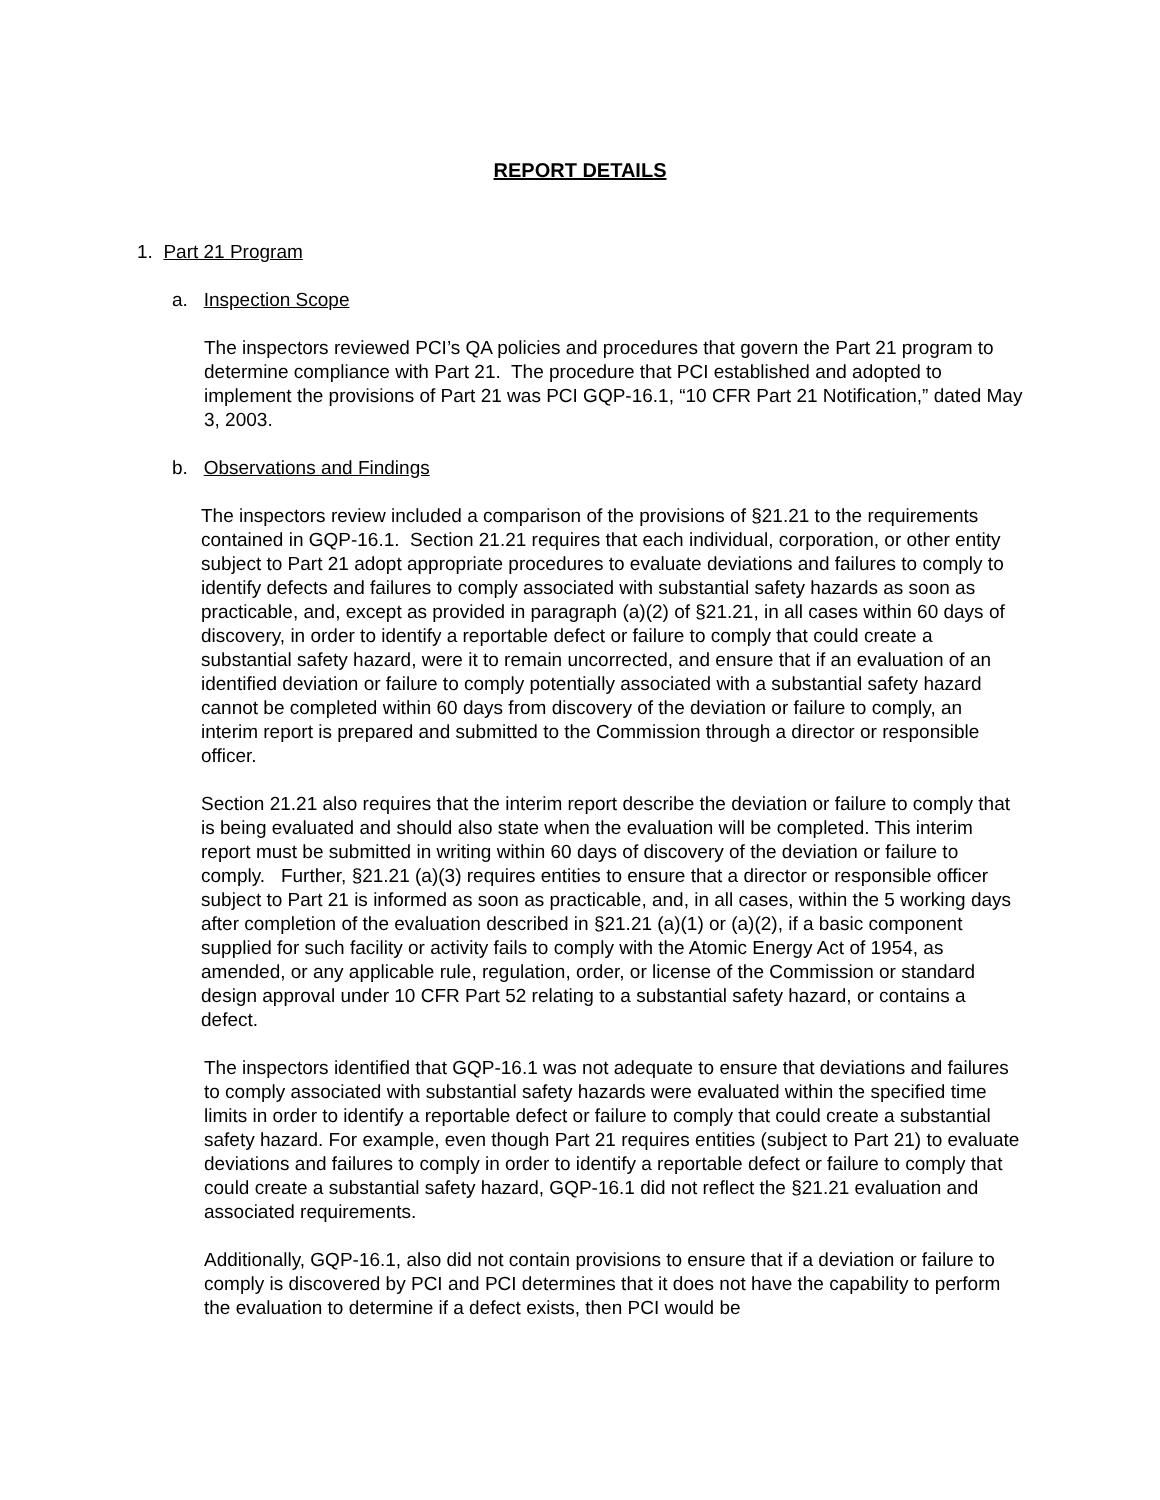REPORT DETAILS
1. Part 21 Program
a. Inspection Scope
The inspectors reviewed PCI’s QA policies and procedures that govern the Part 21 program to determine compliance with Part 21. The procedure that PCI established and adopted to implement the provisions of Part 21 was PCI GQP-16.1, “10 CFR Part 21 Notification,” dated May 3, 2003.
b. Observations and Findings
The inspectors review included a comparison of the provisions of §21.21 to the requirements contained in GQP-16.1. Section 21.21 requires that each individual, corporation, or other entity subject to Part 21 adopt appropriate procedures to evaluate deviations and failures to comply to identify defects and failures to comply associated with substantial safety hazards as soon as practicable, and, except as provided in paragraph (a)(2) of §21.21, in all cases within 60 days of discovery, in order to identify a reportable defect or failure to comply that could create a substantial safety hazard, were it to remain uncorrected, and ensure that if an evaluation of an identified deviation or failure to comply potentially associated with a substantial safety hazard cannot be completed within 60 days from discovery of the deviation or failure to comply, an interim report is prepared and submitted to the Commission through a director or responsible officer.
Section 21.21 also requires that the interim report describe the deviation or failure to comply that is being evaluated and should also state when the evaluation will be completed. This interim report must be submitted in writing within 60 days of discovery of the deviation or failure to comply. Further, §21.21 (a)(3) requires entities to ensure that a director or responsible officer subject to Part 21 is informed as soon as practicable, and, in all cases, within the 5 working days after completion of the evaluation described in §21.21 (a)(1) or (a)(2), if a basic component supplied for such facility or activity fails to comply with the Atomic Energy Act of 1954, as amended, or any applicable rule, regulation, order, or license of the Commission or standard design approval under 10 CFR Part 52 relating to a substantial safety hazard, or contains a defect.
The inspectors identified that GQP-16.1 was not adequate to ensure that deviations and failures to comply associated with substantial safety hazards were evaluated within the specified time limits in order to identify a reportable defect or failure to comply that could create a substantial safety hazard. For example, even though Part 21 requires entities (subject to Part 21) to evaluate deviations and failures to comply in order to identify a reportable defect or failure to comply that could create a substantial safety hazard, GQP-16.1 did not reflect the §21.21 evaluation and associated requirements.
Additionally, GQP-16.1, also did not contain provisions to ensure that if a deviation or failure to comply is discovered by PCI and PCI determines that it does not have the capability to perform the evaluation to determine if a defect exists, then PCI would be